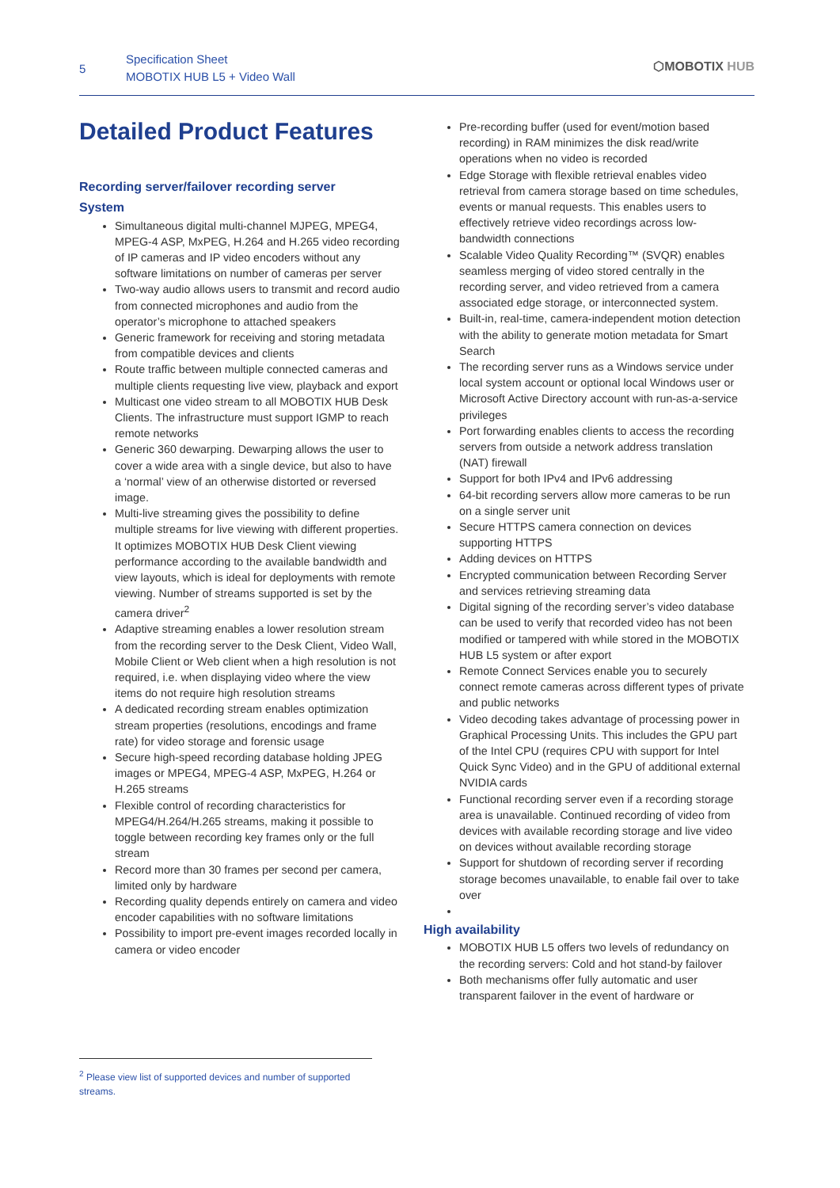5
Specification Sheet
MOBOTIX HUB L5 + Video Wall
⬡MOBOTIX HUB
Detailed Product Features
Recording server/failover recording server
System
Simultaneous digital multi-channel MJPEG, MPEG4, MPEG-4 ASP, MxPEG, H.264 and H.265 video recording of IP cameras and IP video encoders without any software limitations on number of cameras per server
Two-way audio allows users to transmit and record audio from connected microphones and audio from the operator’s microphone to attached speakers
Generic framework for receiving and storing metadata from compatible devices and clients
Route traffic between multiple connected cameras and multiple clients requesting live view, playback and export
Multicast one video stream to all MOBOTIX HUB Desk Clients. The infrastructure must support IGMP to reach remote networks
Generic 360 dewarping. Dewarping allows the user to cover a wide area with a single device, but also to have a ‘normal’ view of an otherwise distorted or reversed image.
Multi-live streaming gives the possibility to define multiple streams for live viewing with different properties. It optimizes MOBOTIX HUB Desk Client viewing performance according to the available bandwidth and view layouts, which is ideal for deployments with remote viewing. Number of streams supported is set by the camera driver<sup>2</sup>
Adaptive streaming enables a lower resolution stream from the recording server to the Desk Client, Video Wall, Mobile Client or Web client when a high resolution is not required, i.e. when displaying video where the view items do not require high resolution streams
A dedicated recording stream enables optimization stream properties (resolutions, encodings and frame rate) for video storage and forensic usage
Secure high-speed recording database holding JPEG images or MPEG4, MPEG-4 ASP, MxPEG, H.264 or H.265 streams
Flexible control of recording characteristics for MPEG4/H.264/H.265 streams, making it possible to toggle between recording key frames only or the full stream
Record more than 30 frames per second per camera, limited only by hardware
Recording quality depends entirely on camera and video encoder capabilities with no software limitations
Possibility to import pre-event images recorded locally in camera or video encoder
Pre-recording buffer (used for event/motion based recording) in RAM minimizes the disk read/write operations when no video is recorded
Edge Storage with flexible retrieval enables video retrieval from camera storage based on time schedules, events or manual requests. This enables users to effectively retrieve video recordings across low-bandwidth connections
Scalable Video Quality Recording™ (SVQR) enables seamless merging of video stored centrally in the recording server, and video retrieved from a camera associated edge storage, or interconnected system.
Built-in, real-time, camera-independent motion detection with the ability to generate motion metadata for Smart Search
The recording server runs as a Windows service under local system account or optional local Windows user or Microsoft Active Directory account with run-as-a-service privileges
Port forwarding enables clients to access the recording servers from outside a network address translation (NAT) firewall
Support for both IPv4 and IPv6 addressing
64-bit recording servers allow more cameras to be run on a single server unit
Secure HTTPS camera connection on devices supporting HTTPS
Adding devices on HTTPS
Encrypted communication between Recording Server and services retrieving streaming data
Digital signing of the recording server’s video database can be used to verify that recorded video has not been modified or tampered with while stored in the MOBOTIX HUB L5 system or after export
Remote Connect Services enable you to securely connect remote cameras across different types of private and public networks
Video decoding takes advantage of processing power in Graphical Processing Units. This includes the GPU part of the Intel CPU (requires CPU with support for Intel Quick Sync Video) and in the GPU of additional external NVIDIA cards
Functional recording server even if a recording storage area is unavailable. Continued recording of video from devices with available recording storage and live video on devices without available recording storage
Support for shutdown of recording server if recording storage becomes unavailable, to enable fail over to take over
High availability
MOBOTIX HUB L5 offers two levels of redundancy on the recording servers: Cold and hot stand-by failover
Both mechanisms offer fully automatic and user transparent failover in the event of hardware or
<sup>2</sup> Please view list of supported devices and number of supported streams.